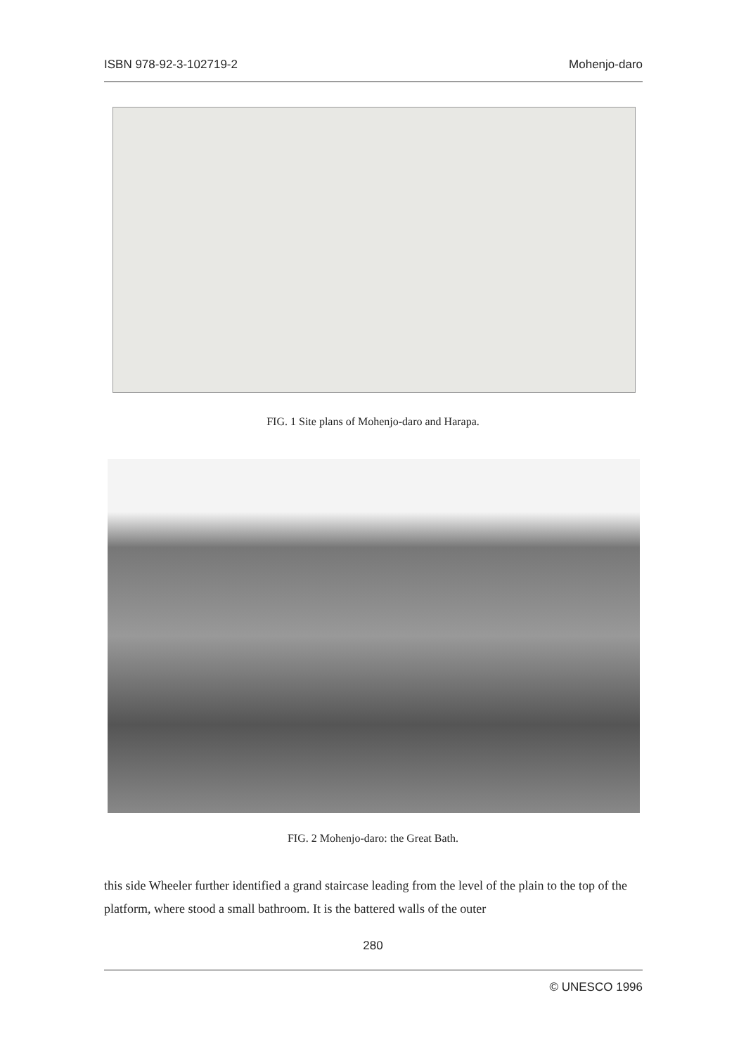ISBN 978-92-3-102719-2 Mohenjo-daro
FIG. 1 Site plans of Mohenjo-daro and Harapa.
FIG. 2 Mohenjo-daro: the Great Bath.
this side Wheeler further identified a grand staircase leading from the level of the plain to the top of the platform, where stood a small bathroom. It is the battered walls of the outer
280
© UNESCO 1996